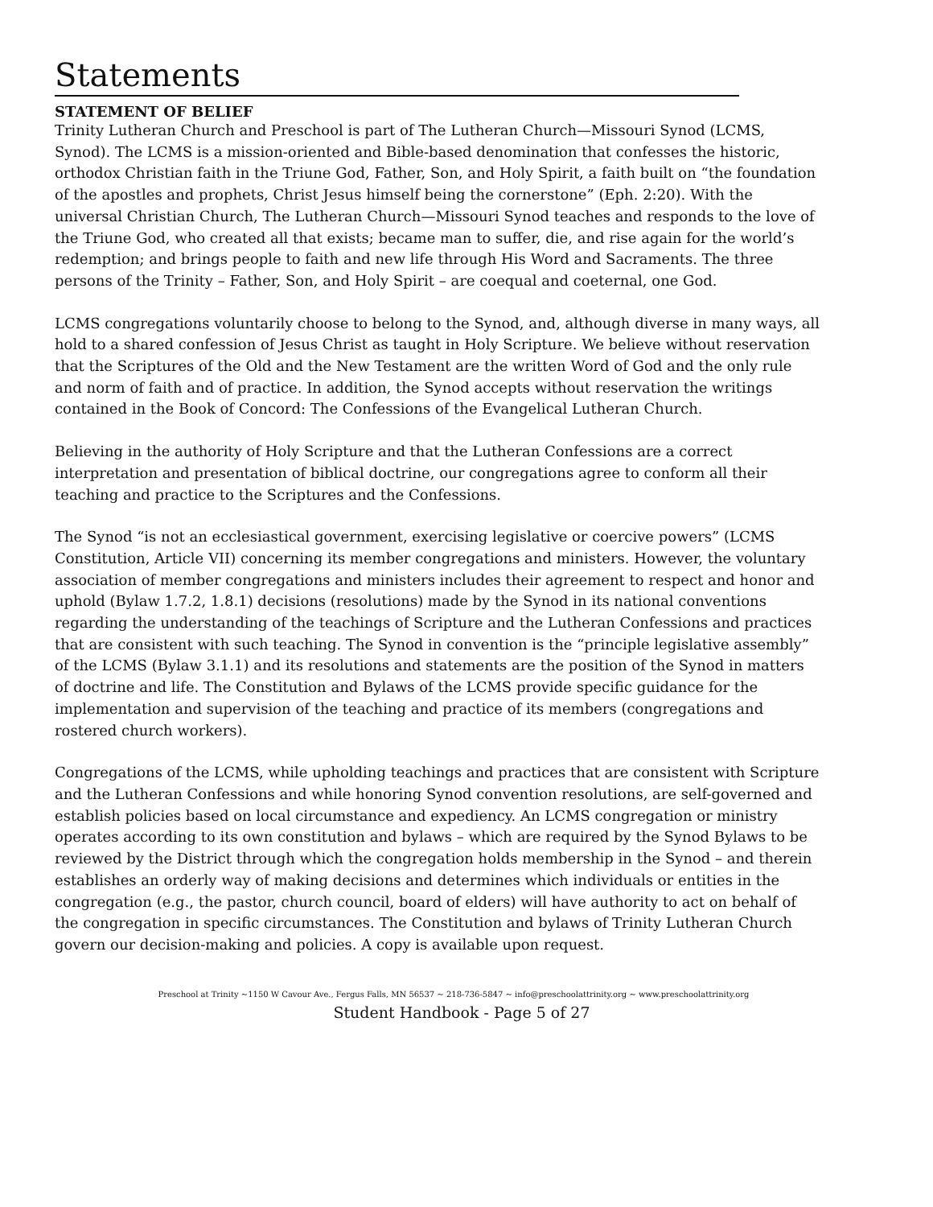Statements
STATEMENT OF BELIEF
Trinity Lutheran Church and Preschool is part of The Lutheran Church—Missouri Synod (LCMS, Synod). The LCMS is a mission-oriented and Bible-based denomination that confesses the historic, orthodox Christian faith in the Triune God, Father, Son, and Holy Spirit, a faith built on “the foundation of the apostles and prophets, Christ Jesus himself being the cornerstone” (Eph. 2:20). With the universal Christian Church, The Lutheran Church—Missouri Synod teaches and responds to the love of the Triune God, who created all that exists; became man to suffer, die, and rise again for the world’s redemption; and brings people to faith and new life through His Word and Sacraments. The three persons of the Trinity – Father, Son, and Holy Spirit – are coequal and coeternal, one God.
LCMS congregations voluntarily choose to belong to the Synod, and, although diverse in many ways, all hold to a shared confession of Jesus Christ as taught in Holy Scripture. We believe without reservation that the Scriptures of the Old and the New Testament are the written Word of God and the only rule and norm of faith and of practice. In addition, the Synod accepts without reservation the writings contained in the Book of Concord: The Confessions of the Evangelical Lutheran Church.
Believing in the authority of Holy Scripture and that the Lutheran Confessions are a correct interpretation and presentation of biblical doctrine, our congregations agree to conform all their teaching and practice to the Scriptures and the Confessions.
The Synod “is not an ecclesiastical government, exercising legislative or coercive powers” (LCMS Constitution, Article VII) concerning its member congregations and ministers. However, the voluntary association of member congregations and ministers includes their agreement to respect and honor and uphold (Bylaw 1.7.2, 1.8.1) decisions (resolutions) made by the Synod in its national conventions regarding the understanding of the teachings of Scripture and the Lutheran Confessions and practices that are consistent with such teaching. The Synod in convention is the “principle legislative assembly” of the LCMS (Bylaw 3.1.1) and its resolutions and statements are the position of the Synod in matters of doctrine and life. The Constitution and Bylaws of the LCMS provide specific guidance for the implementation and supervision of the teaching and practice of its members (congregations and rostered church workers).
Congregations of the LCMS, while upholding teachings and practices that are consistent with Scripture and the Lutheran Confessions and while honoring Synod convention resolutions, are self-governed and establish policies based on local circumstance and expediency. An LCMS congregation or ministry operates according to its own constitution and bylaws – which are required by the Synod Bylaws to be reviewed by the District through which the congregation holds membership in the Synod – and therein establishes an orderly way of making decisions and determines which individuals or entities in the congregation (e.g., the pastor, church council, board of elders) will have authority to act on behalf of the congregation in specific circumstances. The Constitution and bylaws of Trinity Lutheran Church govern our decision-making and policies. A copy is available upon request.
Preschool at Trinity ~1150 W Cavour Ave., Fergus Falls, MN 56537 ~ 218-736-5847 ~ info@preschoolattrinity.org ~ www.preschoolattrinity.org
Student Handbook - Page 5 of 27